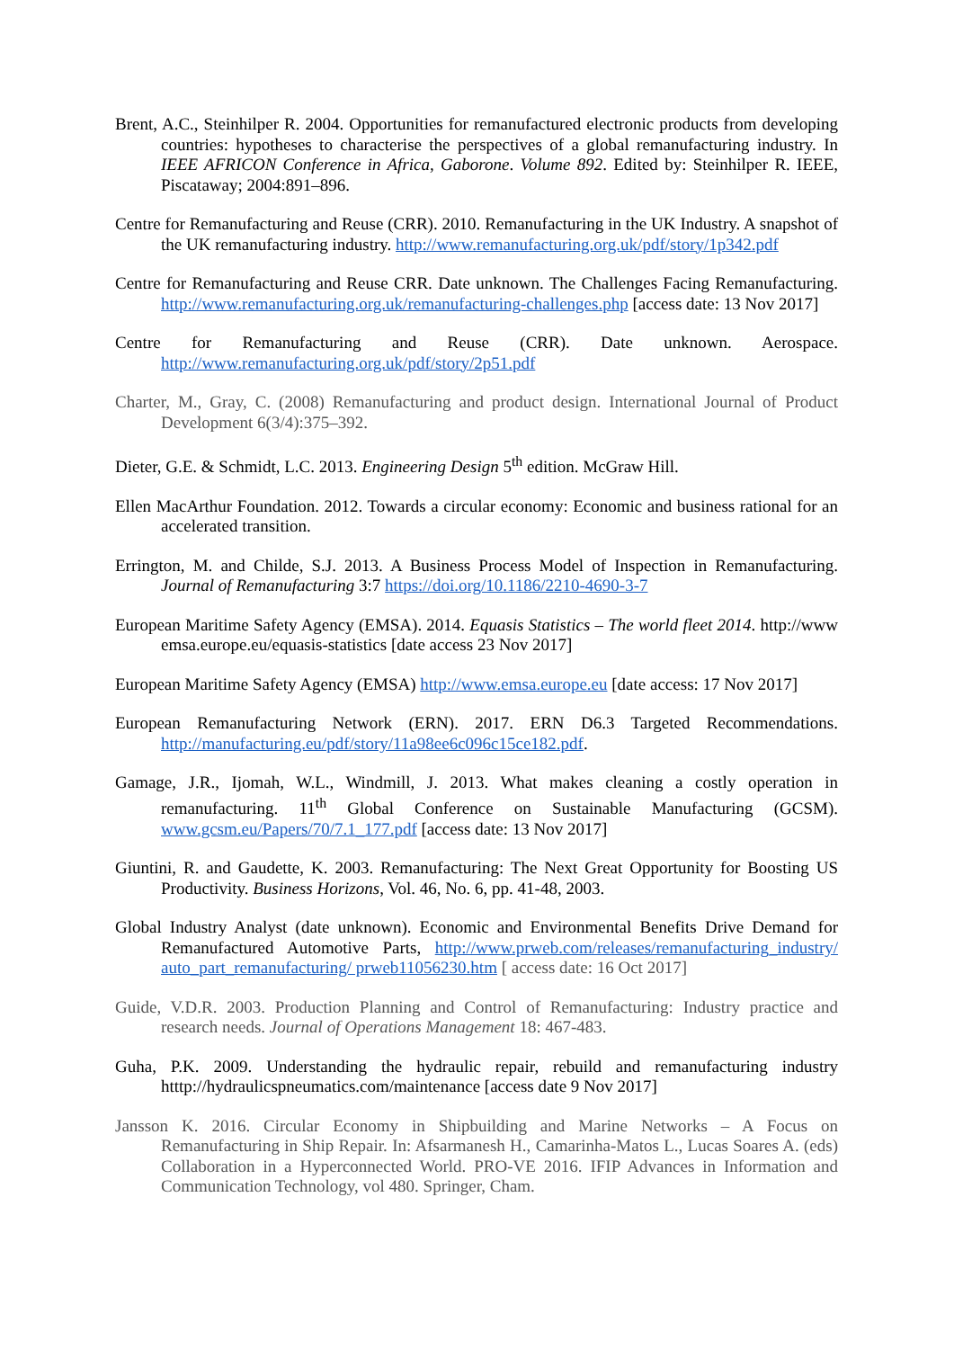Brent, A.C., Steinhilper R. 2004. Opportunities for remanufactured electronic products from developing countries: hypotheses to characterise the perspectives of a global remanufacturing industry. In IEEE AFRICON Conference in Africa, Gaborone. Volume 892. Edited by: Steinhilper R. IEEE, Piscataway; 2004:891–896.
Centre for Remanufacturing and Reuse (CRR). 2010. Remanufacturing in the UK Industry. A snapshot of the UK remanufacturing industry. http://www.remanufacturing.org.uk/pdf/story/1p342.pdf
Centre for Remanufacturing and Reuse CRR. Date unknown. The Challenges Facing Remanufacturing. http://www.remanufacturing.org.uk/remanufacturing-challenges.php [access date: 13 Nov 2017]
Centre for Remanufacturing and Reuse (CRR). Date unknown. Aerospace. http://www.remanufacturing.org.uk/pdf/story/2p51.pdf
Charter, M., Gray, C. (2008) Remanufacturing and product design. International Journal of Product Development 6(3/4):375–392.
Dieter, G.E. & Schmidt, L.C. 2013. Engineering Design 5<sup>th</sup> edition. McGraw Hill.
Ellen MacArthur Foundation. 2012. Towards a circular economy: Economic and business rational for an accelerated transition.
Errington, M. and Childe, S.J. 2013. A Business Process Model of Inspection in Remanufacturing. Journal of Remanufacturing 3:7 https://doi.org/10.1186/2210-4690-3-7
European Maritime Safety Agency (EMSA). 2014. Equasis Statistics – The world fleet 2014. http://www emsa.europe.eu/equasis-statistics [date access 23 Nov 2017]
European Maritime Safety Agency (EMSA) http://www.emsa.europe.eu [date access: 17 Nov 2017]
European Remanufacturing Network (ERN). 2017. ERN D6.3 Targeted Recommendations. http://manufacturing.eu/pdf/story/11a98ee6c096c15ce182.pdf.
Gamage, J.R., Ijomah, W.L., Windmill, J. 2013. What makes cleaning a costly operation in remanufacturing. 11<sup>th</sup> Global Conference on Sustainable Manufacturing (GCSM). www.gcsm.eu/Papers/70/7.1_177.pdf [access date: 13 Nov 2017]
Giuntini, R. and Gaudette, K. 2003. Remanufacturing: The Next Great Opportunity for Boosting US Productivity. Business Horizons, Vol. 46, No. 6, pp. 41-48, 2003.
Global Industry Analyst (date unknown). Economic and Environmental Benefits Drive Demand for Remanufactured Automotive Parts, http://www.prweb.com/releases/remanufacturing_industry/ auto_part_remanufacturing/ prweb11056230.htm [ access date: 16 Oct 2017]
Guide, V.D.R. 2003. Production Planning and Control of Remanufacturing: Industry practice and research needs. Journal of Operations Management 18: 467-483.
Guha, P.K. 2009. Understanding the hydraulic repair, rebuild and remanufacturing industry htttp://hydraulicspneumatics.com/maintenance [access date 9 Nov 2017]
Jansson K. 2016. Circular Economy in Shipbuilding and Marine Networks – A Focus on Remanufacturing in Ship Repair. In: Afsarmanesh H., Camarinha-Matos L., Lucas Soares A. (eds) Collaboration in a Hyperconnected World. PRO-VE 2016. IFIP Advances in Information and Communication Technology, vol 480. Springer, Cham.